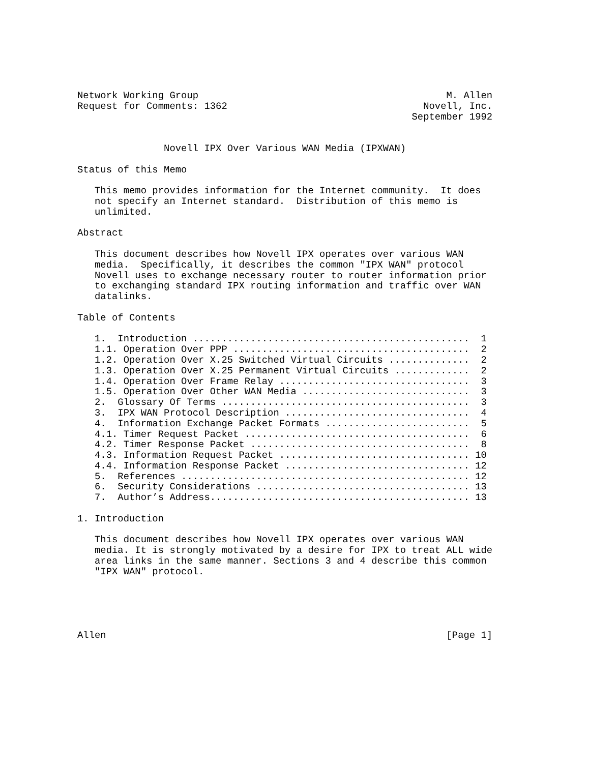Network Working Group                                           M. Allen
Request for Comments: 1362                                  Novell, Inc.
                                                          September 1992


               Novell IPX Over Various WAN Media (IPXWAN)

Status of this Memo

   This memo provides information for the Internet community.  It does
   not specify an Internet standard.  Distribution of this memo is
   unlimited.

Abstract

   This document describes how Novell IPX operates over various WAN
   media.  Specifically, it describes the common "IPX WAN" protocol
   Novell uses to exchange necessary router to router information prior
   to exchanging standard IPX routing information and traffic over WAN
   datalinks.

Table of Contents

   1.  Introduction ................................................  1
   1.1. Operation Over PPP .........................................  2
   1.2. Operation Over X.25 Switched Virtual Circuits ..............  2
   1.3. Operation Over X.25 Permanent Virtual Circuits .............  2
   1.4. Operation Over Frame Relay .................................  3
   1.5. Operation Over Other WAN Media .............................  3
   2.  Glossary Of Terms ...........................................  3
   3.  IPX WAN Protocol Description ................................  4
   4.  Information Exchange Packet Formats .........................  5
   4.1. Timer Request Packet .......................................  6
   4.2. Timer Response Packet ......................................  8
   4.3. Information Request Packet ................................. 10
   4.4. Information Response Packet ................................ 12
   5.  References .................................................. 12
   6.  Security Considerations ..................................... 13
   7.  Author’s Address............................................. 13

1. Introduction

   This document describes how Novell IPX operates over various WAN
   media. It is strongly motivated by a desire for IPX to treat ALL wide
   area links in the same manner. Sections 3 and 4 describe this common
   "IPX WAN" protocol.





Allen                                                           [Page 1]